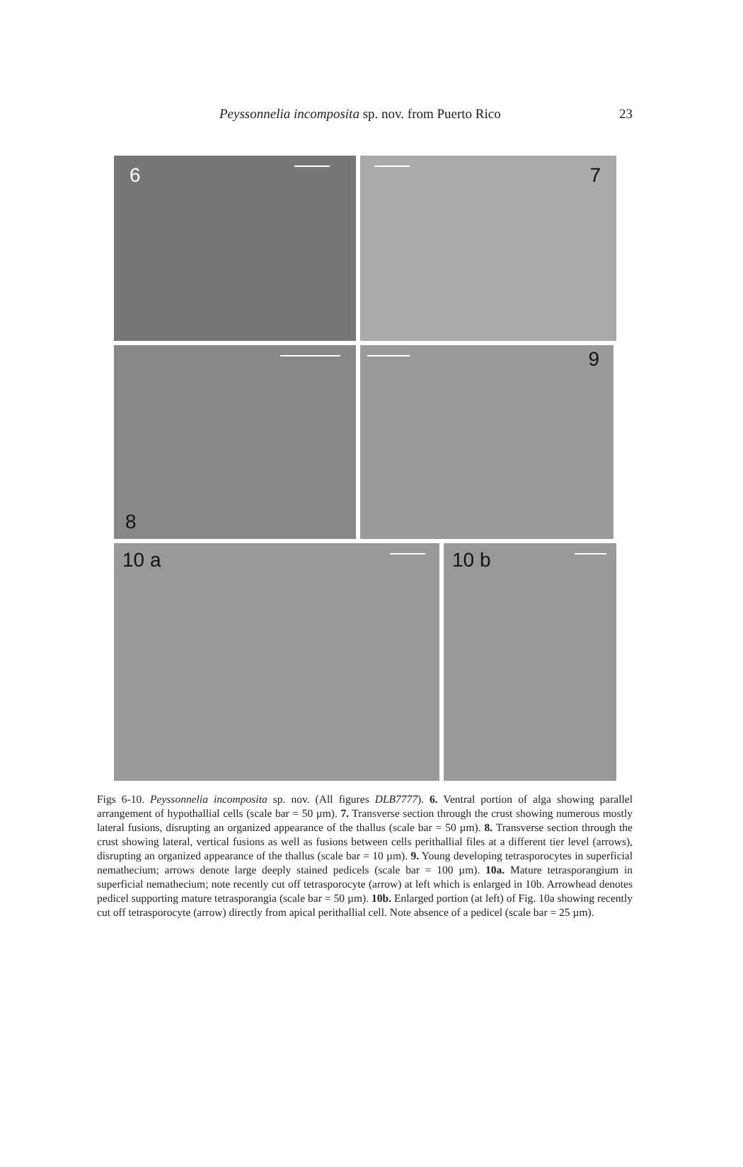Peyssonnelia incomposita sp. nov. from Puerto Rico 23
6
7
8
9
10 a
10 b
Figs 6-10. Peyssonnelia incomposita sp. nov. (All figures DLB7777). 6. Ventral portion of alga showing parallel arrangement of hypothallial cells (scale bar = 50 µm). 7. Transverse section through the crust showing numerous mostly lateral fusions, disrupting an organized appearance of the thallus (scale bar = 50 µm). 8. Transverse section through the crust showing lateral, vertical fusions as well as fusions between cells perithallial files at a different tier level (arrows), disrupting an organized appearance of the thallus (scale bar = 10 µm). 9. Young developing tetrasporocytes in superficial nemathecium; arrows denote large deeply stained pedicels (scale bar = 100 µm). 10a. Mature tetrasporangium in superficial nemathecium; note recently cut off tetrasporocyte (arrow) at left which is enlarged in 10b. Arrowhead denotes pedicel supporting mature tetrasporangia (scale bar = 50 µm). 10b. Enlarged portion (at left) of Fig. 10a showing recently cut off tetrasporocyte (arrow) directly from apical perithallial cell. Note absence of a pedicel (scale bar = 25 µm).